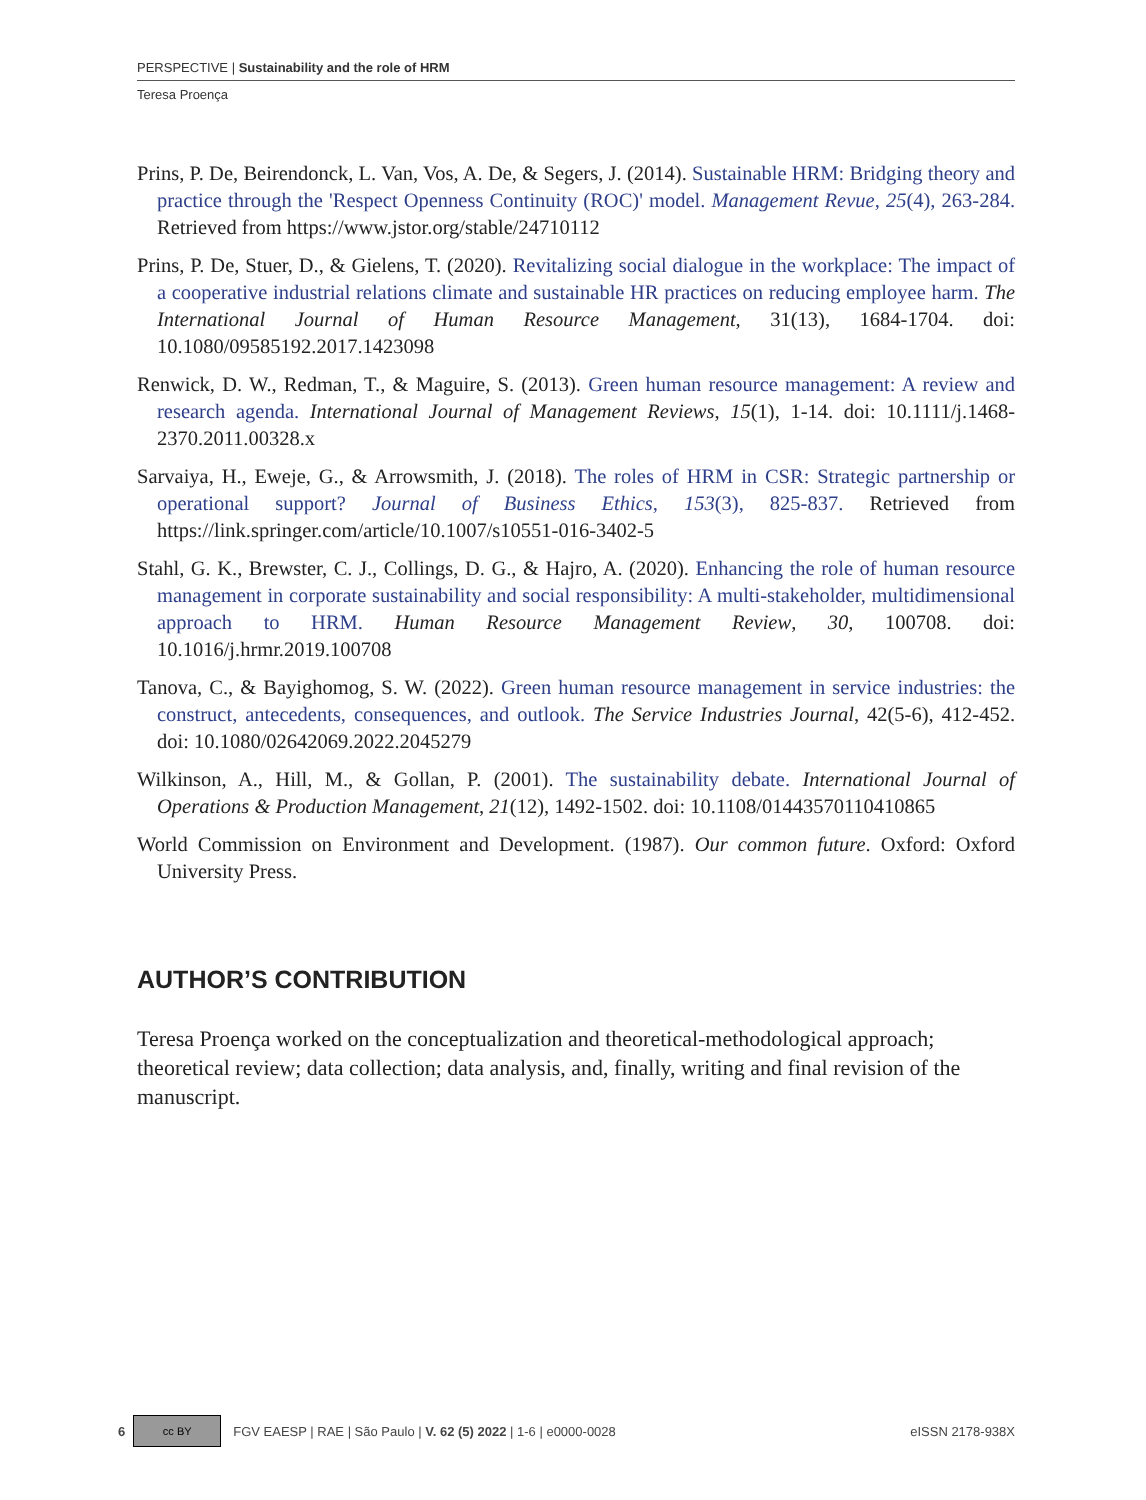PERSPECTIVE | Sustainability and the role of HRM
Teresa Proença
Prins, P. De, Beirendonck, L. Van, Vos, A. De, & Segers, J. (2014). Sustainable HRM: Bridging theory and practice through the 'Respect Openness Continuity (ROC)' model. Management Revue, 25(4), 263-284. Retrieved from https://www.jstor.org/stable/24710112
Prins, P. De, Stuer, D., & Gielens, T. (2020). Revitalizing social dialogue in the workplace: The impact of a cooperative industrial relations climate and sustainable HR practices on reducing employee harm. The International Journal of Human Resource Management, 31(13), 1684-1704. doi: 10.1080/09585192.2017.1423098
Renwick, D. W., Redman, T., & Maguire, S. (2013). Green human resource management: A review and research agenda. International Journal of Management Reviews, 15(1), 1-14. doi: 10.1111/j.1468-2370.2011.00328.x
Sarvaiya, H., Eweje, G., & Arrowsmith, J. (2018). The roles of HRM in CSR: Strategic partnership or operational support? Journal of Business Ethics, 153(3), 825-837. Retrieved from https://link.springer.com/article/10.1007/s10551-016-3402-5
Stahl, G. K., Brewster, C. J., Collings, D. G., & Hajro, A. (2020). Enhancing the role of human resource management in corporate sustainability and social responsibility: A multi-stakeholder, multidimensional approach to HRM. Human Resource Management Review, 30, 100708. doi: 10.1016/j.hrmr.2019.100708
Tanova, C., & Bayighomog, S. W. (2022). Green human resource management in service industries: the construct, antecedents, consequences, and outlook. The Service Industries Journal, 42(5-6), 412-452. doi: 10.1080/02642069.2022.2045279
Wilkinson, A., Hill, M., & Gollan, P. (2001). The sustainability debate. International Journal of Operations & Production Management, 21(12), 1492-1502. doi: 10.1108/01443570110410865
World Commission on Environment and Development. (1987). Our common future. Oxford: Oxford University Press.
AUTHOR’S CONTRIBUTION
Teresa Proença worked on the conceptualization and theoretical-methodological approach; theoretical review; data collection; data analysis, and, finally, writing and final revision of the manuscript.
6
cc BY
FGV EAESP | RAE | São Paulo | V. 62 (5) 2022 | 1-6 | e0000-0028 eISSN 2178-938X